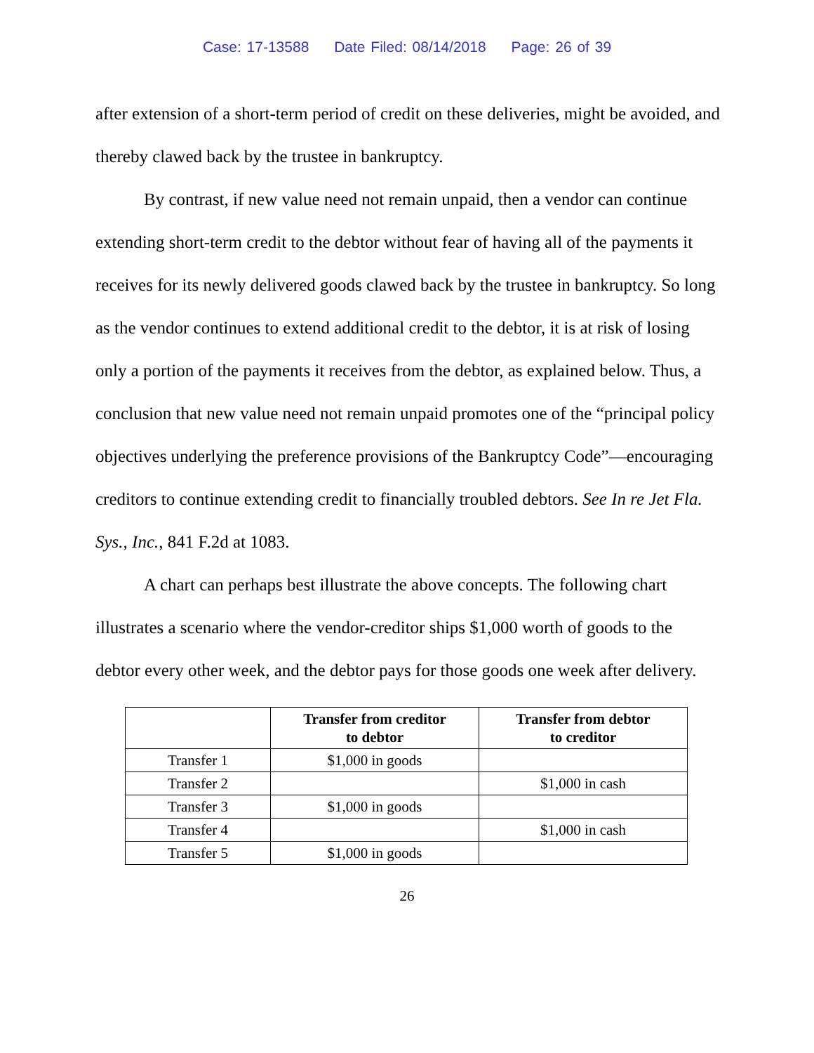Case: 17-13588 Date Filed: 08/14/2018 Page: 26 of 39
after extension of a short-term period of credit on these deliveries, might be avoided, and thereby clawed back by the trustee in bankruptcy.
By contrast, if new value need not remain unpaid, then a vendor can continue extending short-term credit to the debtor without fear of having all of the payments it receives for its newly delivered goods clawed back by the trustee in bankruptcy. So long as the vendor continues to extend additional credit to the debtor, it is at risk of losing only a portion of the payments it receives from the debtor, as explained below. Thus, a conclusion that new value need not remain unpaid promotes one of the “principal policy objectives underlying the preference provisions of the Bankruptcy Code”—encouraging creditors to continue extending credit to financially troubled debtors. See In re Jet Fla. Sys., Inc., 841 F.2d at 1083.
A chart can perhaps best illustrate the above concepts. The following chart illustrates a scenario where the vendor-creditor ships $1,000 worth of goods to the debtor every other week, and the debtor pays for those goods one week after delivery.
| | Transfer from creditor to debtor | Transfer from debtor to creditor |
| --- | --- | --- |
| Transfer 1 | $1,000 in goods | |
| Transfer 2 | | $1,000 in cash |
| Transfer 3 | $1,000 in goods | |
| Transfer 4 | | $1,000 in cash |
| Transfer 5 | $1,000 in goods | |
26